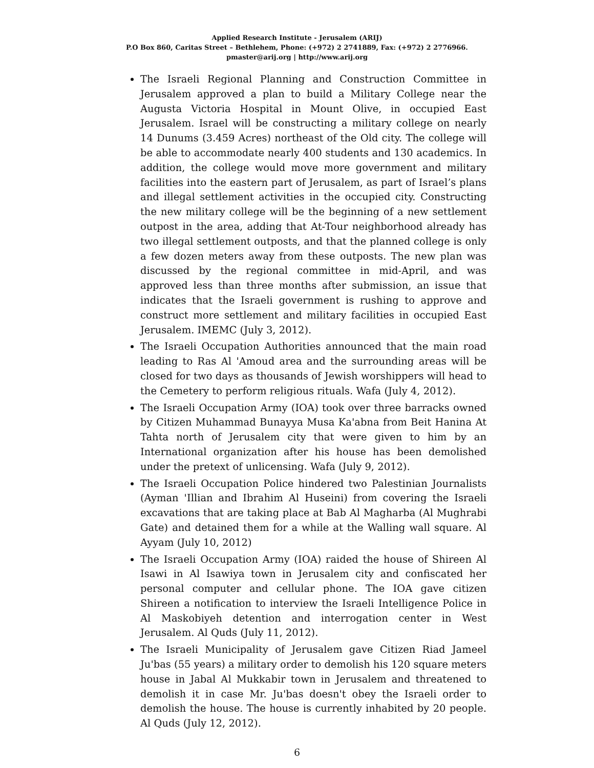Applied Research Institute - Jerusalem (ARIJ)
P.O Box 860, Caritas Street – Bethlehem, Phone: (+972) 2 2741889, Fax: (+972) 2 2776966.
pmaster@arij.org | http://www.arij.org
The Israeli Regional Planning and Construction Committee in Jerusalem approved a plan to build a Military College near the Augusta Victoria Hospital in Mount Olive, in occupied East Jerusalem. Israel will be constructing a military college on nearly 14 Dunums (3.459 Acres) northeast of the Old city. The college will be able to accommodate nearly 400 students and 130 academics. In addition, the college would move more government and military facilities into the eastern part of Jerusalem, as part of Israel’s plans and illegal settlement activities in the occupied city. Constructing the new military college will be the beginning of a new settlement outpost in the area, adding that At-Tour neighborhood already has two illegal settlement outposts, and that the planned college is only a few dozen meters away from these outposts. The new plan was discussed by the regional committee in mid-April, and was approved less than three months after submission, an issue that indicates that the Israeli government is rushing to approve and construct more settlement and military facilities in occupied East Jerusalem. IMEMC (July 3, 2012).
The Israeli Occupation Authorities announced that the main road leading to Ras Al 'Amoud area and the surrounding areas will be closed for two days as thousands of Jewish worshippers will head to the Cemetery to perform religious rituals. Wafa (July 4, 2012).
The Israeli Occupation Army (IOA) took over three barracks owned by Citizen Muhammad Bunayya Musa Ka'abna from Beit Hanina At Tahta north of Jerusalem city that were given to him by an International organization after his house has been demolished under the pretext of unlicensing. Wafa (July 9, 2012).
The Israeli Occupation Police hindered two Palestinian Journalists (Ayman 'Illian and Ibrahim Al Huseini) from covering the Israeli excavations that are taking place at Bab Al Magharba (Al Mughrabi Gate) and detained them for a while at the Walling wall square. Al Ayyam (July 10, 2012)
The Israeli Occupation Army (IOA) raided the house of Shireen Al Isawi in Al Isawiya town in Jerusalem city and confiscated her personal computer and cellular phone. The IOA gave citizen Shireen a notification to interview the Israeli Intelligence Police in Al Maskobiyeh detention and interrogation center in West Jerusalem. Al Quds (July 11, 2012).
The Israeli Municipality of Jerusalem gave Citizen Riad Jameel Ju'bas (55 years) a military order to demolish his 120 square meters house in Jabal Al Mukkabir town in Jerusalem and threatened to demolish it in case Mr. Ju'bas doesn't obey the Israeli order to demolish the house. The house is currently inhabited by 20 people. Al Quds (July 12, 2012).
6